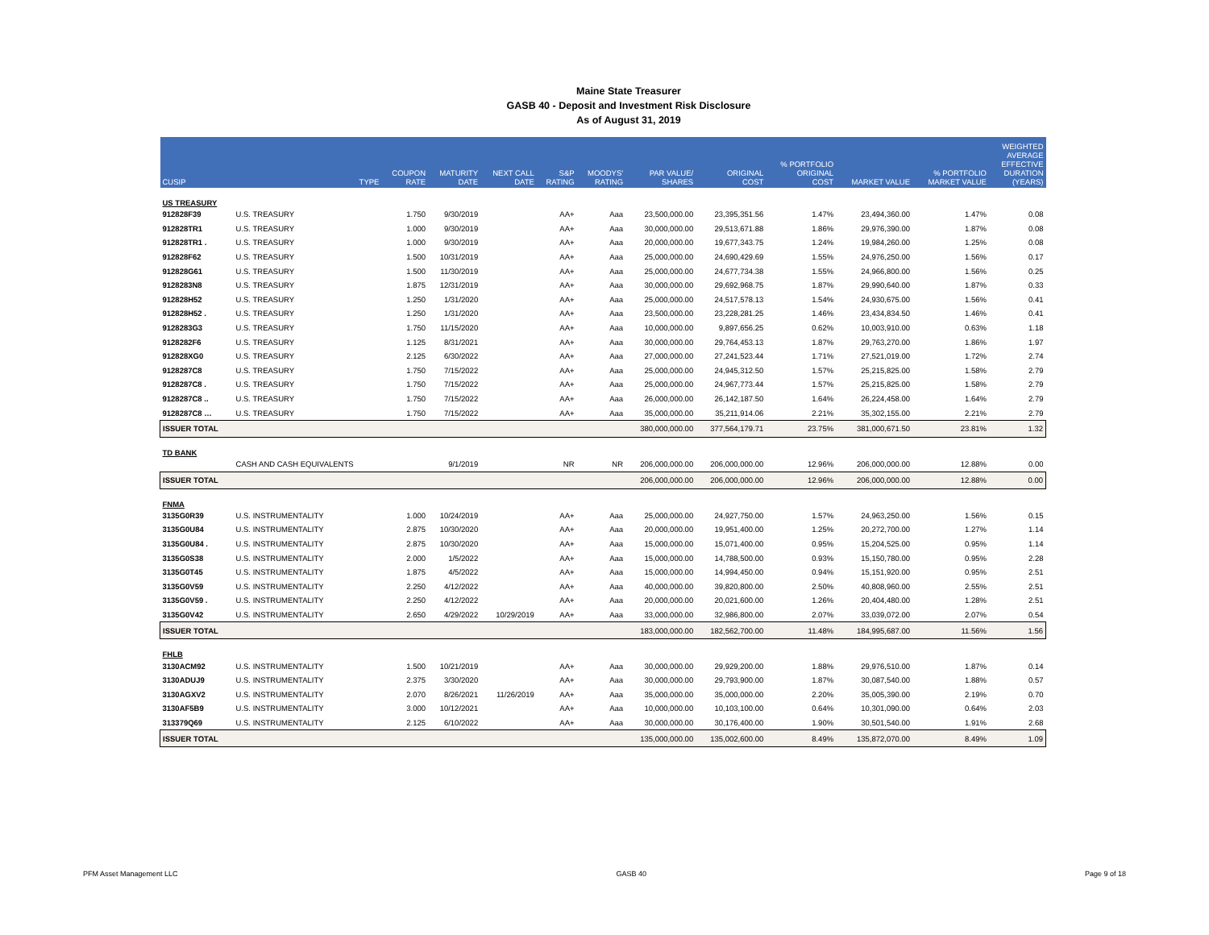Maine State Treasurer
GASB 40 - Deposit and Investment Risk Disclosure
As of August 31, 2019
| CUSIP | TYPE | COUPON RATE | MATURITY DATE | NEXT CALL DATE | S&P RATING | MOODYS' RATING | PAR VALUE/ SHARES | ORIGINAL COST | % PORTFOLIO ORIGINAL COST | MARKET VALUE | % PORTFOLIO MARKET VALUE | WEIGHTED AVERAGE EFFECTIVE DURATION (YEARS) |
| --- | --- | --- | --- | --- | --- | --- | --- | --- | --- | --- | --- | --- |
| US TREASURY | | | | | | | | | | | | |
| 912828F39 | U.S. TREASURY | 1.750 | 9/30/2019 | | AA+ | Aaa | 23,500,000.00 | 23,395,351.56 | 1.47% | 23,494,360.00 | 1.47% | 0.08 |
| 912828TR1 | U.S. TREASURY | 1.000 | 9/30/2019 | | AA+ | Aaa | 30,000,000.00 | 29,513,671.88 | 1.86% | 29,976,390.00 | 1.87% | 0.08 |
| 912828TR1 . | U.S. TREASURY | 1.000 | 9/30/2019 | | AA+ | Aaa | 20,000,000.00 | 19,677,343.75 | 1.24% | 19,984,260.00 | 1.25% | 0.08 |
| 912828F62 | U.S. TREASURY | 1.500 | 10/31/2019 | | AA+ | Aaa | 25,000,000.00 | 24,690,429.69 | 1.55% | 24,976,250.00 | 1.56% | 0.17 |
| 912828G61 | U.S. TREASURY | 1.500 | 11/30/2019 | | AA+ | Aaa | 25,000,000.00 | 24,677,734.38 | 1.55% | 24,966,800.00 | 1.56% | 0.25 |
| 9128283N8 | U.S. TREASURY | 1.875 | 12/31/2019 | | AA+ | Aaa | 30,000,000.00 | 29,692,968.75 | 1.87% | 29,990,640.00 | 1.87% | 0.33 |
| 912828H52 | U.S. TREASURY | 1.250 | 1/31/2020 | | AA+ | Aaa | 25,000,000.00 | 24,517,578.13 | 1.54% | 24,930,675.00 | 1.56% | 0.41 |
| 912828H52 . | U.S. TREASURY | 1.250 | 1/31/2020 | | AA+ | Aaa | 23,500,000.00 | 23,228,281.25 | 1.46% | 23,434,834.50 | 1.46% | 0.41 |
| 9128283G3 | U.S. TREASURY | 1.750 | 11/15/2020 | | AA+ | Aaa | 10,000,000.00 | 9,897,656.25 | 0.62% | 10,003,910.00 | 0.63% | 1.18 |
| 9128282F6 | U.S. TREASURY | 1.125 | 8/31/2021 | | AA+ | Aaa | 30,000,000.00 | 29,764,453.13 | 1.87% | 29,763,270.00 | 1.86% | 1.97 |
| 912828XG0 | U.S. TREASURY | 2.125 | 6/30/2022 | | AA+ | Aaa | 27,000,000.00 | 27,241,523.44 | 1.71% | 27,521,019.00 | 1.72% | 2.74 |
| 9128287C8 | U.S. TREASURY | 1.750 | 7/15/2022 | | AA+ | Aaa | 25,000,000.00 | 24,945,312.50 | 1.57% | 25,215,825.00 | 1.58% | 2.79 |
| 9128287C8 . | U.S. TREASURY | 1.750 | 7/15/2022 | | AA+ | Aaa | 25,000,000.00 | 24,967,773.44 | 1.57% | 25,215,825.00 | 1.58% | 2.79 |
| 9128287C8 .. | U.S. TREASURY | 1.750 | 7/15/2022 | | AA+ | Aaa | 26,000,000.00 | 26,142,187.50 | 1.64% | 26,224,458.00 | 1.64% | 2.79 |
| 9128287C8 … | U.S. TREASURY | 1.750 | 7/15/2022 | | AA+ | Aaa | 35,000,000.00 | 35,211,914.06 | 2.21% | 35,302,155.00 | 2.21% | 2.79 |
| ISSUER TOTAL | | | | | | | 380,000,000.00 | 377,564,179.71 | 23.75% | 381,000,671.50 | 23.81% | 1.32 |
| TD BANK | | | | | | | | | | | | |
| | CASH AND CASH EQUIVALENTS | | 9/1/2019 | | NR | NR | 206,000,000.00 | 206,000,000.00 | 12.96% | 206,000,000.00 | 12.88% | 0.00 |
| ISSUER TOTAL | | | | | | | 206,000,000.00 | 206,000,000.00 | 12.96% | 206,000,000.00 | 12.88% | 0.00 |
| FNMA | | | | | | | | | | | | |
| 3135G0R39 | U.S. INSTRUMENTALITY | 1.000 | 10/24/2019 | | AA+ | Aaa | 25,000,000.00 | 24,927,750.00 | 1.57% | 24,963,250.00 | 1.56% | 0.15 |
| 3135G0U84 | U.S. INSTRUMENTALITY | 2.875 | 10/30/2020 | | AA+ | Aaa | 20,000,000.00 | 19,951,400.00 | 1.25% | 20,272,700.00 | 1.27% | 1.14 |
| 3135G0U84 . | U.S. INSTRUMENTALITY | 2.875 | 10/30/2020 | | AA+ | Aaa | 15,000,000.00 | 15,071,400.00 | 0.95% | 15,204,525.00 | 0.95% | 1.14 |
| 3135G0S38 | U.S. INSTRUMENTALITY | 2.000 | 1/5/2022 | | AA+ | Aaa | 15,000,000.00 | 14,788,500.00 | 0.93% | 15,150,780.00 | 0.95% | 2.28 |
| 3135G0T45 | U.S. INSTRUMENTALITY | 1.875 | 4/5/2022 | | AA+ | Aaa | 15,000,000.00 | 14,994,450.00 | 0.94% | 15,151,920.00 | 0.95% | 2.51 |
| 3135G0V59 | U.S. INSTRUMENTALITY | 2.250 | 4/12/2022 | | AA+ | Aaa | 40,000,000.00 | 39,820,800.00 | 2.50% | 40,808,960.00 | 2.55% | 2.51 |
| 3135G0V59 . | U.S. INSTRUMENTALITY | 2.250 | 4/12/2022 | | AA+ | Aaa | 20,000,000.00 | 20,021,600.00 | 1.26% | 20,404,480.00 | 1.28% | 2.51 |
| 3135G0V42 | U.S. INSTRUMENTALITY | 2.650 | 4/29/2022 | 10/29/2019 | AA+ | Aaa | 33,000,000.00 | 32,986,800.00 | 2.07% | 33,039,072.00 | 2.07% | 0.54 |
| ISSUER TOTAL | | | | | | | 183,000,000.00 | 182,562,700.00 | 11.48% | 184,995,687.00 | 11.56% | 1.56 |
| FHLB | | | | | | | | | | | | |
| 3130ACM92 | U.S. INSTRUMENTALITY | 1.500 | 10/21/2019 | | AA+ | Aaa | 30,000,000.00 | 29,929,200.00 | 1.88% | 29,976,510.00 | 1.87% | 0.14 |
| 3130ADUJ9 | U.S. INSTRUMENTALITY | 2.375 | 3/30/2020 | | AA+ | Aaa | 30,000,000.00 | 29,793,900.00 | 1.87% | 30,087,540.00 | 1.88% | 0.57 |
| 3130AGXV2 | U.S. INSTRUMENTALITY | 2.070 | 8/26/2021 | 11/26/2019 | AA+ | Aaa | 35,000,000.00 | 35,000,000.00 | 2.20% | 35,005,390.00 | 2.19% | 0.70 |
| 3130AF5B9 | U.S. INSTRUMENTALITY | 3.000 | 10/12/2021 | | AA+ | Aaa | 10,000,000.00 | 10,103,100.00 | 0.64% | 10,301,090.00 | 0.64% | 2.03 |
| 313379Q69 | U.S. INSTRUMENTALITY | 2.125 | 6/10/2022 | | AA+ | Aaa | 30,000,000.00 | 30,176,400.00 | 1.90% | 30,501,540.00 | 1.91% | 2.68 |
| ISSUER TOTAL | | | | | | | 135,000,000.00 | 135,002,600.00 | 8.49% | 135,872,070.00 | 8.49% | 1.09 |
PFM Asset Management LLC GASB 40 Page 9 of 18